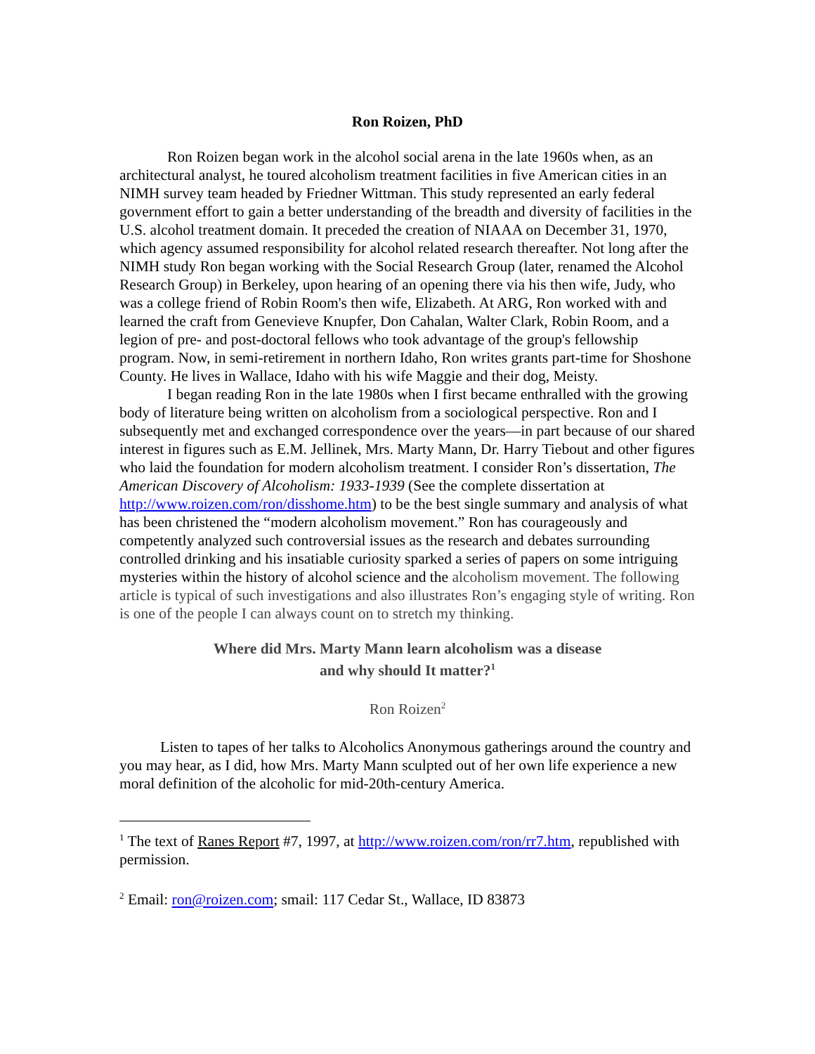Ron Roizen, PhD
Ron Roizen began work in the alcohol social arena in the late 1960s when, as an architectural analyst, he toured alcoholism treatment facilities in five American cities in an NIMH survey team headed by Friedner Wittman. This study represented an early federal government effort to gain a better understanding of the breadth and diversity of facilities in the U.S. alcohol treatment domain. It preceded the creation of NIAAA on December 31, 1970, which agency assumed responsibility for alcohol related research thereafter. Not long after the NIMH study Ron began working with the Social Research Group (later, renamed the Alcohol Research Group) in Berkeley, upon hearing of an opening there via his then wife, Judy, who was a college friend of Robin Room's then wife, Elizabeth. At ARG, Ron worked with and learned the craft from Genevieve Knupfer, Don Cahalan, Walter Clark, Robin Room, and a legion of pre- and post-doctoral fellows who took advantage of the group's fellowship program. Now, in semi-retirement in northern Idaho, Ron writes grants part-time for Shoshone County. He lives in Wallace, Idaho with his wife Maggie and their dog, Meisty.
I began reading Ron in the late 1980s when I first became enthralled with the growing body of literature being written on alcoholism from a sociological perspective. Ron and I subsequently met and exchanged correspondence over the years—in part because of our shared interest in figures such as E.M. Jellinek, Mrs. Marty Mann, Dr. Harry Tiebout and other figures who laid the foundation for modern alcoholism treatment. I consider Ron’s dissertation, The American Discovery of Alcoholism: 1933-1939 (See the complete dissertation at http://www.roizen.com/ron/disshome.htm) to be the best single summary and analysis of what has been christened the “modern alcoholism movement.” Ron has courageously and competently analyzed such controversial issues as the research and debates surrounding controlled drinking and his insatiable curiosity sparked a series of papers on some intriguing mysteries within the history of alcohol science and the alcoholism movement. The following article is typical of such investigations and also illustrates Ron’s engaging style of writing. Ron is one of the people I can always count on to stretch my thinking.
Where did Mrs. Marty Mann learn alcoholism was a disease
and why should It matter?<sup>1</sup>
Ron Roizen<sup>2</sup>
Listen to tapes of her talks to Alcoholics Anonymous gatherings around the country and you may hear, as I did, how Mrs. Marty Mann sculpted out of her own life experience a new moral definition of the alcoholic for mid-20th-century America.
<sup>1</sup> The text of Ranes Report #7, 1997, at http://www.roizen.com/ron/rr7.htm, republished with permission.
<sup>2</sup> Email: ron@roizen.com; smail: 117 Cedar St., Wallace, ID 83873